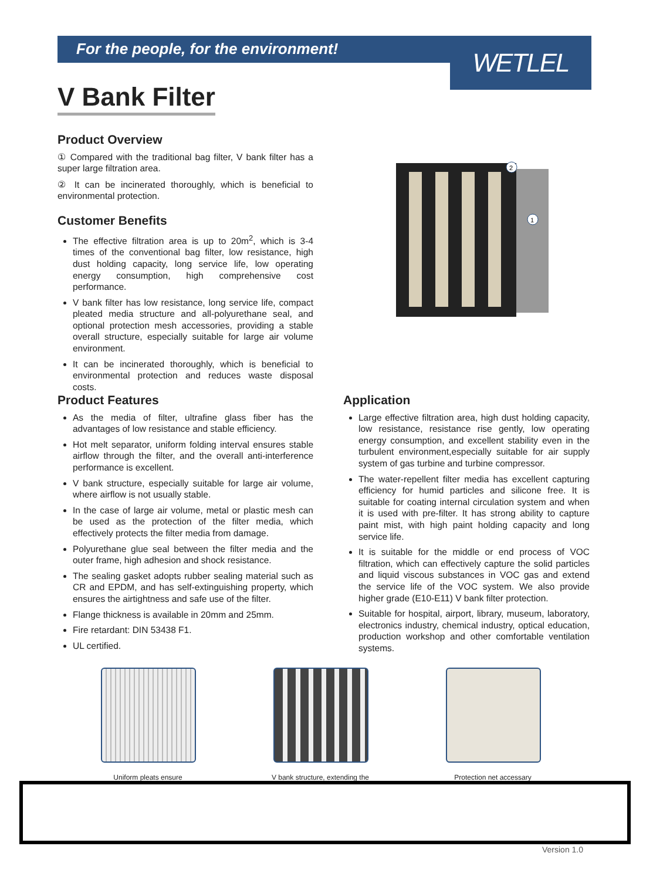For the people, for the environment!
WETLEL
V Bank Filter
Product Overview
① Compared with the traditional bag filter, V bank filter has a super large filtration area.
② It can be incinerated thoroughly, which is beneficial to environmental protection.
Customer Benefits
The effective filtration area is up to 20m<sup>2</sup>, which is 3-4 times of the conventional bag filter, low resistance, high dust holding capacity, long service life, low operating energy consumption, high comprehensive cost performance.
V bank filter has low resistance, long service life, compact pleated media structure and all-polyurethane seal, and optional protection mesh accessories, providing a stable overall structure, especially suitable for large air volume environment.
It can be incinerated thoroughly, which is beneficial to environmental protection and reduces waste disposal costs.
2
1
Product Features
As the media of filter, ultrafine glass fiber has the advantages of low resistance and stable efficiency.
Hot melt separator, uniform folding interval ensures stable airflow through the filter, and the overall anti-interference performance is excellent.
V bank structure, especially suitable for large air volume, where airflow is not usually stable.
In the case of large air volume, metal or plastic mesh can be used as the protection of the filter media, which effectively protects the filter media from damage.
Polyurethane glue seal between the filter media and the outer frame, high adhesion and shock resistance.
The sealing gasket adopts rubber sealing material such as CR and EPDM, and has self-extinguishing property, which ensures the airtightness and safe use of the filter.
Flange thickness is available in 20mm and 25mm.
Fire retardant: DIN 53438 F1.
UL certified.
Application
Large effective filtration area, high dust holding capacity, low resistance, resistance rise gently, low operating energy consumption, and excellent stability even in the turbulent environment,especially suitable for air supply system of gas turbine and turbine compressor.
The water-repellent filter media has excellent capturing efficiency for humid particles and silicone free. It is suitable for coating internal circulation system and when it is used with pre-filter. It has strong ability to capture paint mist, with high paint holding capacity and long service life.
It is suitable for the middle or end process of VOC filtration, which can effectively capture the solid particles and liquid viscous substances in VOC gas and extend the service life of the VOC system. We also provide higher grade (E10-E11) V bank filter protection.
Suitable for hospital, airport, library, museum, laboratory, electronics industry, chemical industry, optical education, production workshop and other comfortable ventilation systems.
Uniform pleats ensure
V bank structure, extending the
Protection net accessary
Version 1.0